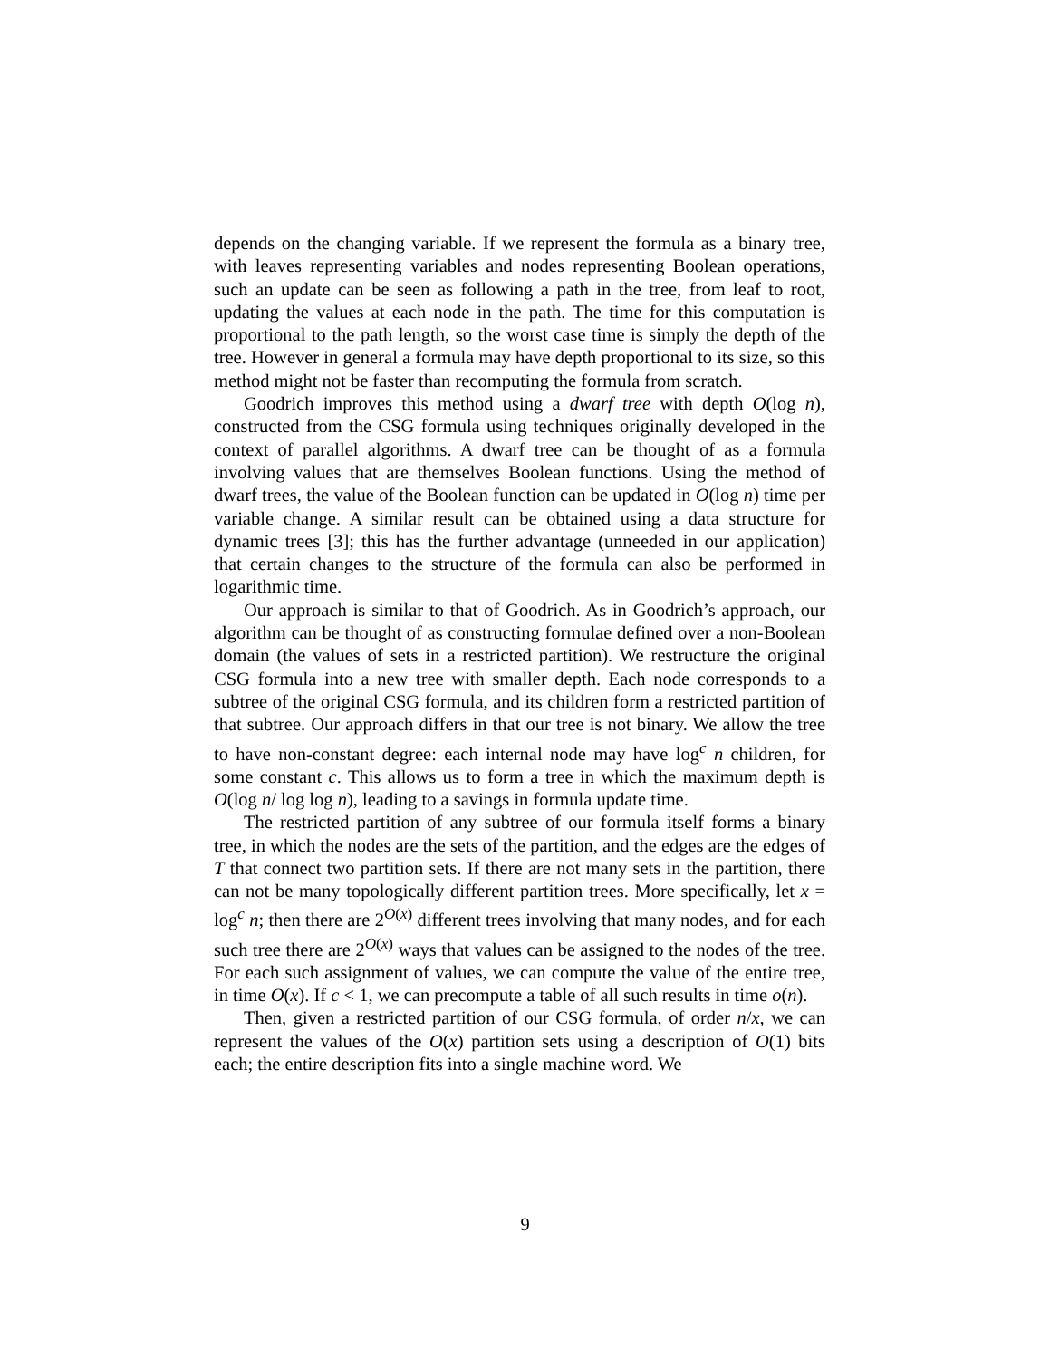depends on the changing variable. If we represent the formula as a binary tree, with leaves representing variables and nodes representing Boolean operations, such an update can be seen as following a path in the tree, from leaf to root, updating the values at each node in the path. The time for this computation is proportional to the path length, so the worst case time is simply the depth of the tree. However in general a formula may have depth proportional to its size, so this method might not be faster than recomputing the formula from scratch.
Goodrich improves this method using a dwarf tree with depth O(log n), constructed from the CSG formula using techniques originally developed in the context of parallel algorithms. A dwarf tree can be thought of as a formula involving values that are themselves Boolean functions. Using the method of dwarf trees, the value of the Boolean function can be updated in O(log n) time per variable change. A similar result can be obtained using a data structure for dynamic trees [3]; this has the further advantage (unneeded in our application) that certain changes to the structure of the formula can also be performed in logarithmic time.
Our approach is similar to that of Goodrich. As in Goodrich’s approach, our algorithm can be thought of as constructing formulae defined over a non-Boolean domain (the values of sets in a restricted partition). We restructure the original CSG formula into a new tree with smaller depth. Each node corresponds to a subtree of the original CSG formula, and its children form a restricted partition of that subtree. Our approach differs in that our tree is not binary. We allow the tree to have non-constant degree: each internal node may have log<sup>c</sup> n children, for some constant c. This allows us to form a tree in which the maximum depth is O(log n/ log log n), leading to a savings in formula update time.
The restricted partition of any subtree of our formula itself forms a binary tree, in which the nodes are the sets of the partition, and the edges are the edges of T that connect two partition sets. If there are not many sets in the partition, there can not be many topologically different partition trees. More specifically, let x = log<sup>c</sup> n; then there are 2<sup>O(x)</sup> different trees involving that many nodes, and for each such tree there are 2<sup>O(x)</sup> ways that values can be assigned to the nodes of the tree. For each such assignment of values, we can compute the value of the entire tree, in time O(x). If c < 1, we can precompute a table of all such results in time o(n).
Then, given a restricted partition of our CSG formula, of order n/x, we can represent the values of the O(x) partition sets using a description of O(1) bits each; the entire description fits into a single machine word. We
9